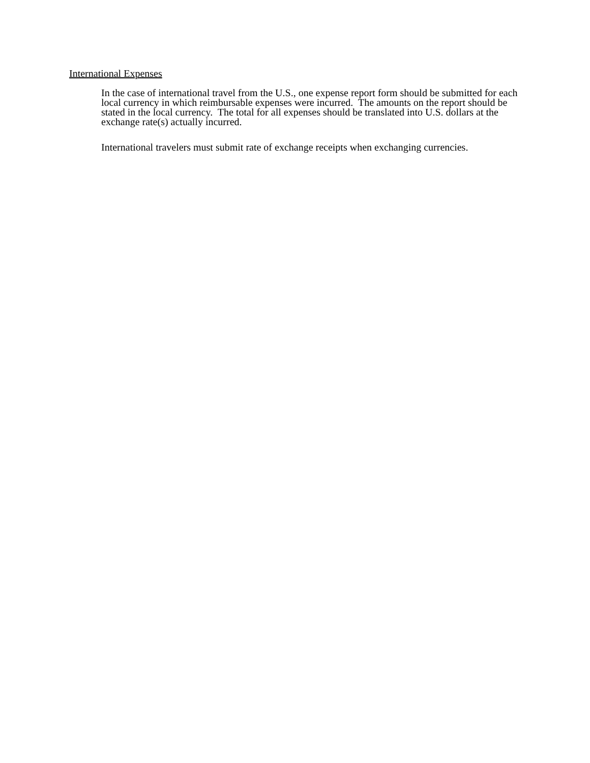International Expenses
In the case of international travel from the U.S., one expense report form should be submitted for each local currency in which reimbursable expenses were incurred. The amounts on the report should be stated in the local currency. The total for all expenses should be translated into U.S. dollars at the exchange rate(s) actually incurred.
International travelers must submit rate of exchange receipts when exchanging currencies.